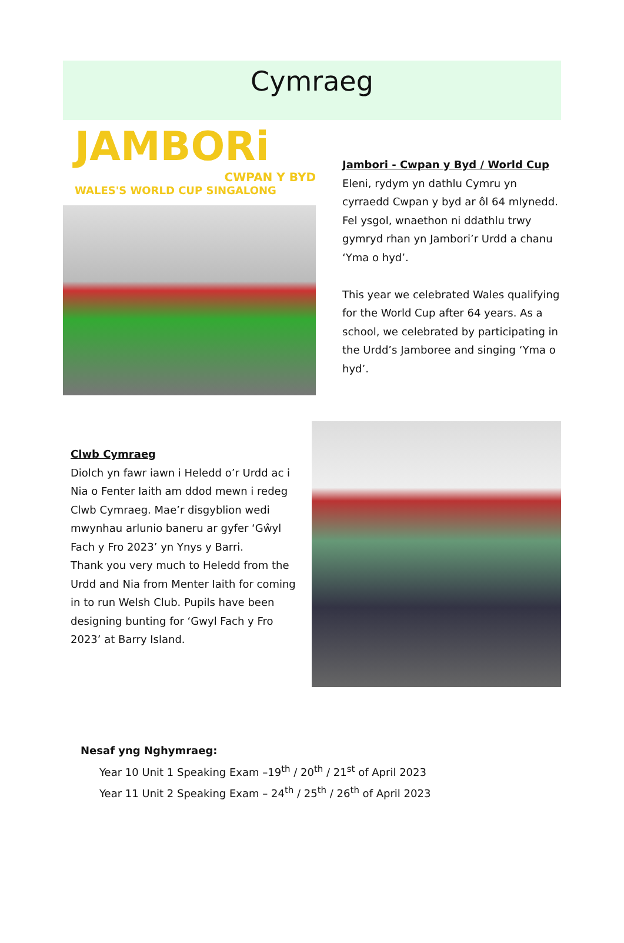Cymraeg
JAMBORi
CWPAN Y BYD
WALES'S WORLD CUP SINGALONG
Jambori - Cwpan y Byd / World Cup
Eleni, rydym yn dathlu Cymru yn cyrraedd Cwpan y byd ar ôl 64 mlynedd. Fel ysgol, wnaethon ni ddathlu trwy gymryd rhan yn Jambori’r Urdd a chanu ‘Yma o hyd’.
This year we celebrated Wales qualifying for the World Cup after 64 years. As a school, we celebrated by participating in the Urdd’s Jamboree and singing ‘Yma o hyd’.
Clwb Cymraeg
Diolch yn fawr iawn i Heledd o’r Urdd ac i Nia o Fenter Iaith am ddod mewn i redeg Clwb Cymraeg. Mae’r disgyblion wedi mwynhau arlunio baneru ar gyfer ‘Gŵyl Fach y Fro 2023’ yn Ynys y Barri.
Thank you very much to Heledd from the Urdd and Nia from Menter Iaith for coming in to run Welsh Club. Pupils have been designing bunting for ‘Gwyl Fach y Fro 2023’ at Barry Island.
Nesaf yng Nghymraeg:
Year 10 Unit 1 Speaking Exam –19<sup>th</sup> / 20<sup>th</sup> / 21<sup>st</sup> of April 2023
Year 11 Unit 2 Speaking Exam – 24<sup>th</sup> / 25<sup>th</sup> / 26<sup>th</sup> of April 2023